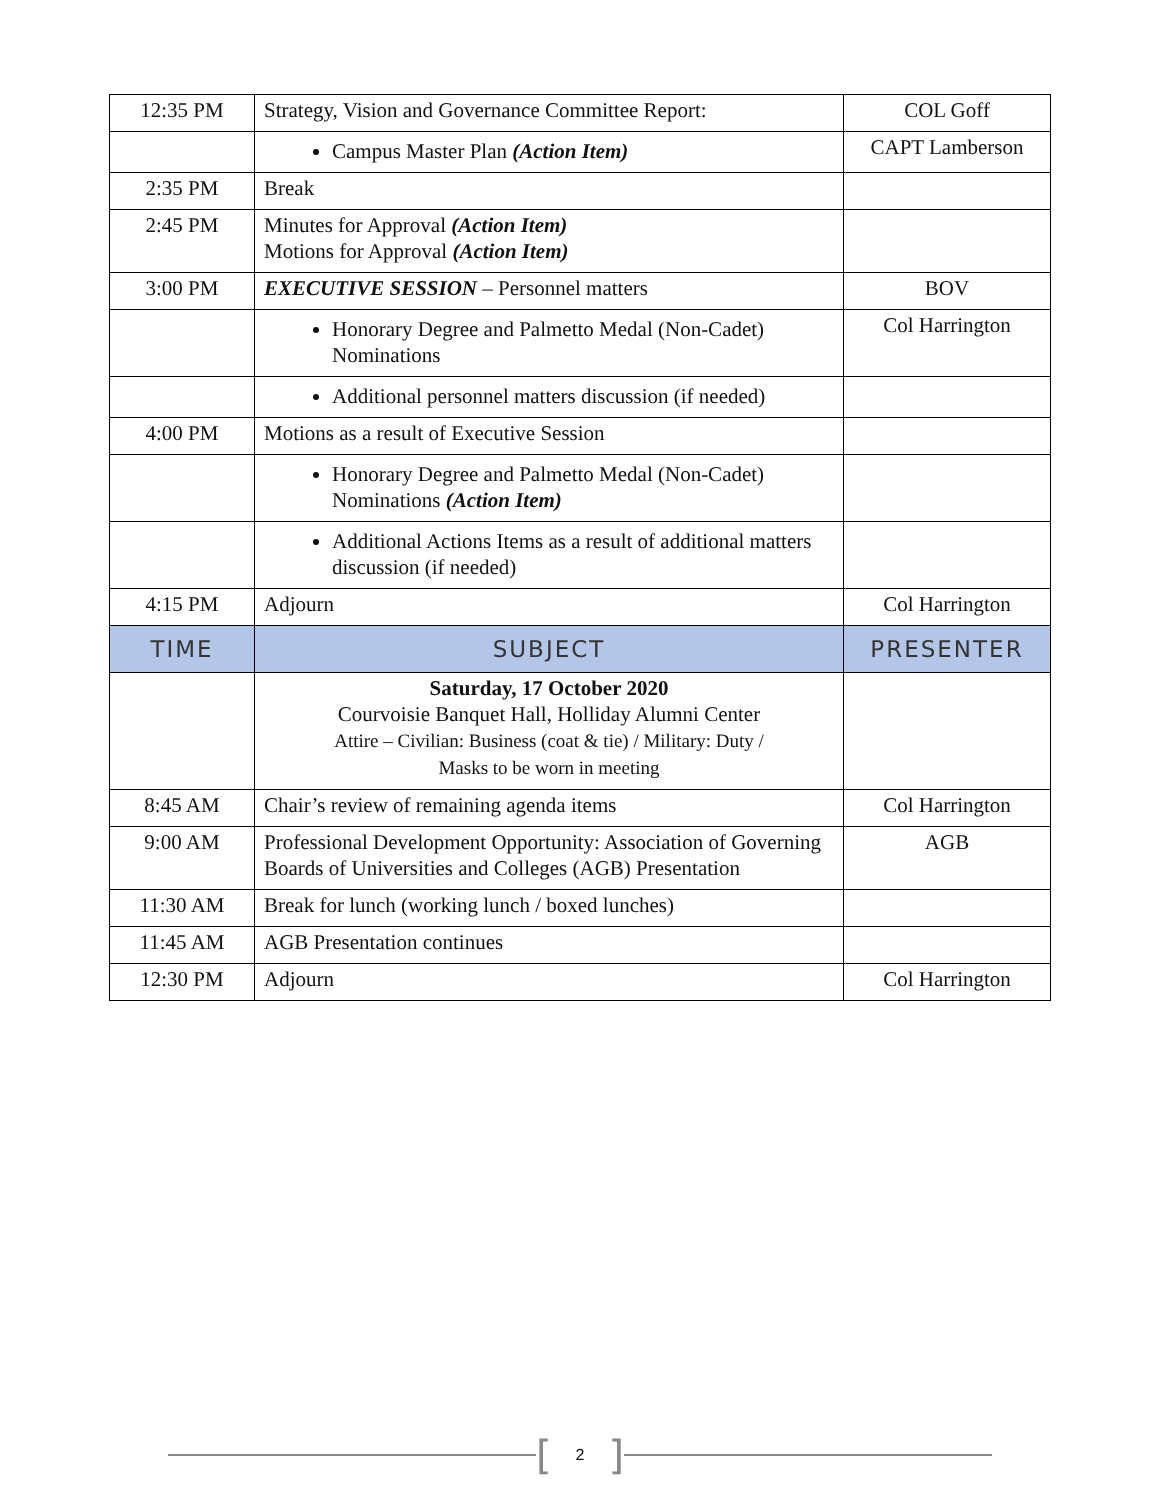| 12:35 PM | Strategy, Vision and Governance Committee Report: | COL Goff |
| | Campus Master Plan (Action Item) | CAPT Lamberson |
| 2:35 PM | Break | |
| 2:45 PM | Minutes for Approval (Action Item) Motions for Approval (Action Item) | |
| 3:00 PM | EXECUTIVE SESSION – Personnel matters | BOV |
| | Honorary Degree and Palmetto Medal (Non-Cadet) Nominations | Col Harrington |
| | Additional personnel matters discussion (if needed) | |
| 4:00 PM | Motions as a result of Executive Session | |
| | Honorary Degree and Palmetto Medal (Non-Cadet) Nominations (Action Item) | |
| | Additional Actions Items as a result of additional matters discussion (if needed) | |
| 4:15 PM | Adjourn | Col Harrington |
| TIME | SUBJECT | PRESENTER |
| | Saturday, 17 October 2020 Courvoisie Banquet Hall, Holliday Alumni Center Attire – Civilian: Business (coat & tie) / Military: Duty / Masks to be worn in meeting | |
| 8:45 AM | Chair’s review of remaining agenda items | Col Harrington |
| 9:00 AM | Professional Development Opportunity: Association of Governing Boards of Universities and Colleges (AGB) Presentation | AGB |
| 11:30 AM | Break for lunch (working lunch / boxed lunches) | |
| 11:45 AM | AGB Presentation continues | |
| 12:30 PM | Adjourn | Col Harrington |
[2]